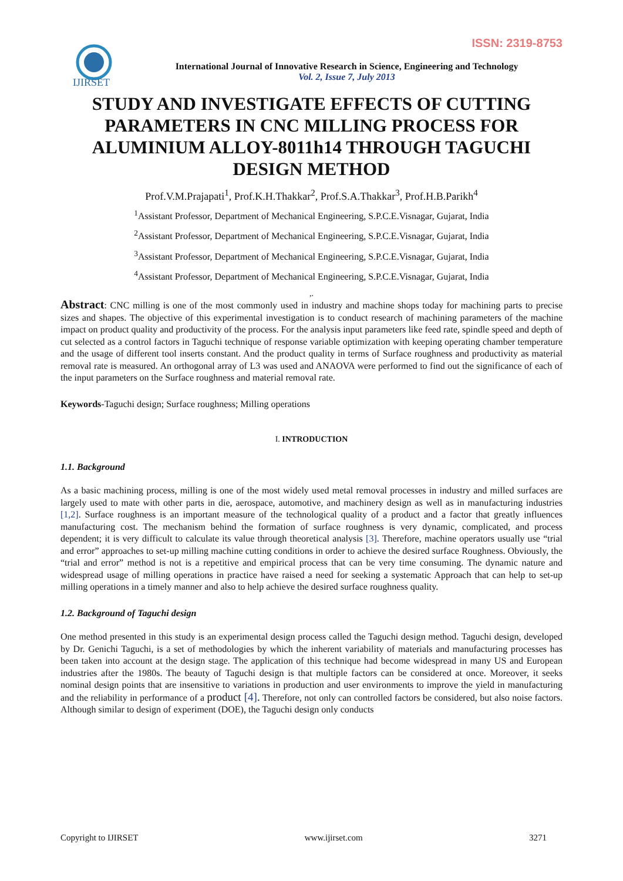ISSN: 2319-8753
IJIRSET
International Journal of Innovative Research in Science, Engineering and Technology
Vol. 2, Issue 7, July 2013
STUDY AND INVESTIGATE EFFECTS OF CUTTING PARAMETERS IN CNC MILLING PROCESS FOR ALUMINIUM ALLOY-8011h14 THROUGH TAGUCHI DESIGN METHOD
Prof.V.M.Prajapati<sup>1</sup>, Prof.K.H.Thakkar<sup>2</sup>, Prof.S.A.Thakkar<sup>3</sup>, Prof.H.B.Parikh<sup>4</sup>
<sup>1</sup> Assistant Professor, Department of Mechanical Engineering, S.P.C.E.Visnagar, Gujarat, India
<sup>2</sup> Assistant Professor, Department of Mechanical Engineering, S.P.C.E.Visnagar, Gujarat, India
<sup>3</sup> Assistant Professor, Department of Mechanical Engineering, S.P.C.E.Visnagar, Gujarat, India
<sup>4</sup> Assistant Professor, Department of Mechanical Engineering, S.P.C.E.Visnagar, Gujarat, India
,.
Abstract: CNC milling is one of the most commonly used in industry and machine shops today for machining parts to precise sizes and shapes. The objective of this experimental investigation is to conduct research of machining parameters of the machine impact on product quality and productivity of the process. For the analysis input parameters like feed rate, spindle speed and depth of cut selected as a control factors in Taguchi technique of response variable optimization with keeping operating chamber temperature and the usage of different tool inserts constant. And the product quality in terms of Surface roughness and productivity as material removal rate is measured. An orthogonal array of L3 was used and ANAOVA were performed to find out the significance of each of the input parameters on the Surface roughness and material removal rate.
Keywords-Taguchi design; Surface roughness; Milling operations
I. INTRODUCTION
1.1. Background
As a basic machining process, milling is one of the most widely used metal removal processes in industry and milled surfaces are largely used to mate with other parts in die, aerospace, automotive, and machinery design as well as in manufacturing industries [1,2]. Surface roughness is an important measure of the technological quality of a product and a factor that greatly influences manufacturing cost. The mechanism behind the formation of surface roughness is very dynamic, complicated, and process dependent; it is very difficult to calculate its value through theoretical analysis [3]. Therefore, machine operators usually use “trial and error” approaches to set-up milling machine cutting conditions in order to achieve the desired surface Roughness. Obviously, the “trial and error” method is not is a repetitive and empirical process that can be very time consuming. The dynamic nature and widespread usage of milling operations in practice have raised a need for seeking a systematic Approach that can help to set-up milling operations in a timely manner and also to help achieve the desired surface roughness quality.
1.2. Background of Taguchi design
One method presented in this study is an experimental design process called the Taguchi design method. Taguchi design, developed by Dr. Genichi Taguchi, is a set of methodologies by which the inherent variability of materials and manufacturing processes has been taken into account at the design stage. The application of this technique had become widespread in many US and European industries after the 1980s. The beauty of Taguchi design is that multiple factors can be considered at once. Moreover, it seeks nominal design points that are insensitive to variations in production and user environments to improve the yield in manufacturing and the reliability in performance of a product [4]. Therefore, not only can controlled factors be considered, but also noise factors. Although similar to design of experiment (DOE), the Taguchi design only conducts
Copyright to IJIRSET www.ijirset.com 3271